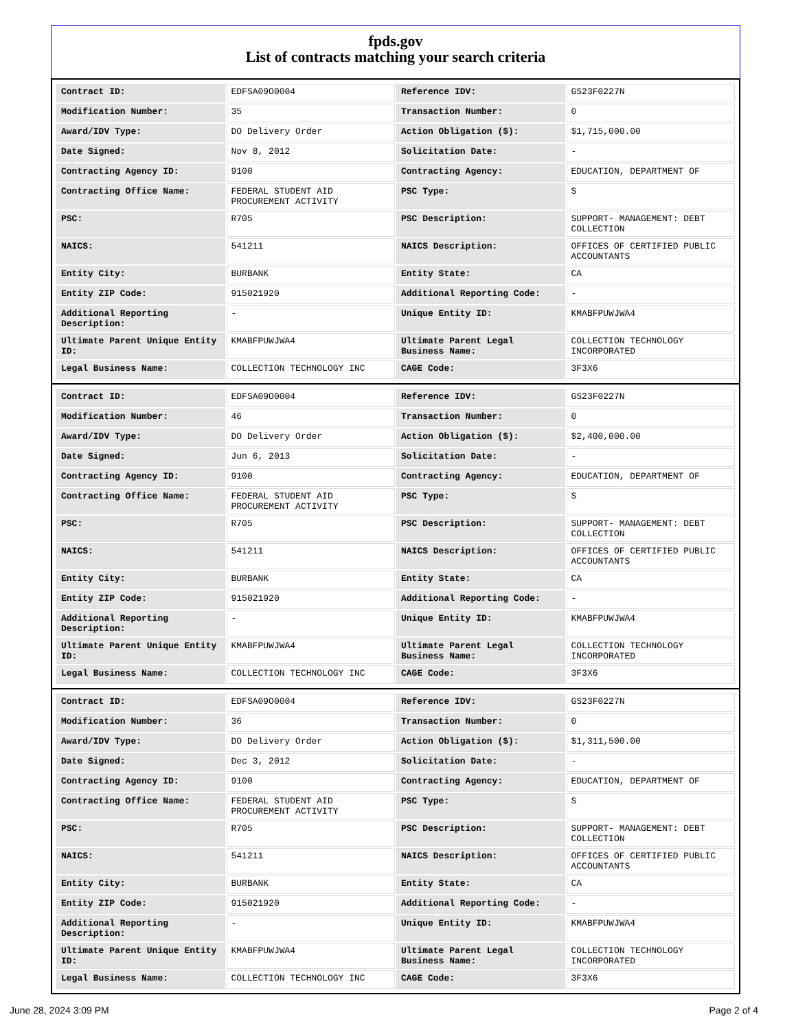fpds.gov
List of contracts matching your search criteria
| Contract ID: | EDFSA09O0004 | Reference IDV: | GS23F0227N |
| Modification Number: | 35 | Transaction Number: | 0 |
| Award/IDV Type: | DO Delivery Order | Action Obligation ($): | $1,715,000.00 |
| Date Signed: | Nov 8, 2012 | Solicitation Date: | - |
| Contracting Agency ID: | 9100 | Contracting Agency: | EDUCATION, DEPARTMENT OF |
| Contracting Office Name: | FEDERAL STUDENT AID PROCUREMENT ACTIVITY | PSC Type: | S |
| PSC: | R705 | PSC Description: | SUPPORT- MANAGEMENT: DEBT COLLECTION |
| NAICS: | 541211 | NAICS Description: | OFFICES OF CERTIFIED PUBLIC ACCOUNTANTS |
| Entity City: | BURBANK | Entity State: | CA |
| Entity ZIP Code: | 915021920 | Additional Reporting Code: | - |
| Additional Reporting Description: | - | Unique Entity ID: | KMABFPUWJWA4 |
| Ultimate Parent Unique Entity ID: | KMABFPUWJWA4 | Ultimate Parent Legal Business Name: | COLLECTION TECHNOLOGY INCORPORATED |
| Legal Business Name: | COLLECTION TECHNOLOGY INC | CAGE Code: | 3F3X6 |
| Contract ID: | EDFSA09O0004 | Reference IDV: | GS23F0227N |
| Modification Number: | 46 | Transaction Number: | 0 |
| Award/IDV Type: | DO Delivery Order | Action Obligation ($): | $2,400,000.00 |
| Date Signed: | Jun 6, 2013 | Solicitation Date: | - |
| Contracting Agency ID: | 9100 | Contracting Agency: | EDUCATION, DEPARTMENT OF |
| Contracting Office Name: | FEDERAL STUDENT AID PROCUREMENT ACTIVITY | PSC Type: | S |
| PSC: | R705 | PSC Description: | SUPPORT- MANAGEMENT: DEBT COLLECTION |
| NAICS: | 541211 | NAICS Description: | OFFICES OF CERTIFIED PUBLIC ACCOUNTANTS |
| Entity City: | BURBANK | Entity State: | CA |
| Entity ZIP Code: | 915021920 | Additional Reporting Code: | - |
| Additional Reporting Description: | - | Unique Entity ID: | KMABFPUWJWA4 |
| Ultimate Parent Unique Entity ID: | KMABFPUWJWA4 | Ultimate Parent Legal Business Name: | COLLECTION TECHNOLOGY INCORPORATED |
| Legal Business Name: | COLLECTION TECHNOLOGY INC | CAGE Code: | 3F3X6 |
| Contract ID: | EDFSA09O0004 | Reference IDV: | GS23F0227N |
| Modification Number: | 36 | Transaction Number: | 0 |
| Award/IDV Type: | DO Delivery Order | Action Obligation ($): | $1,311,500.00 |
| Date Signed: | Dec 3, 2012 | Solicitation Date: | - |
| Contracting Agency ID: | 9100 | Contracting Agency: | EDUCATION, DEPARTMENT OF |
| Contracting Office Name: | FEDERAL STUDENT AID PROCUREMENT ACTIVITY | PSC Type: | S |
| PSC: | R705 | PSC Description: | SUPPORT- MANAGEMENT: DEBT COLLECTION |
| NAICS: | 541211 | NAICS Description: | OFFICES OF CERTIFIED PUBLIC ACCOUNTANTS |
| Entity City: | BURBANK | Entity State: | CA |
| Entity ZIP Code: | 915021920 | Additional Reporting Code: | - |
| Additional Reporting Description: | - | Unique Entity ID: | KMABFPUWJWA4 |
| Ultimate Parent Unique Entity ID: | KMABFPUWJWA4 | Ultimate Parent Legal Business Name: | COLLECTION TECHNOLOGY INCORPORATED |
| Legal Business Name: | COLLECTION TECHNOLOGY INC | CAGE Code: | 3F3X6 |
June 28, 2024 3:09 PM Page 2 of 4